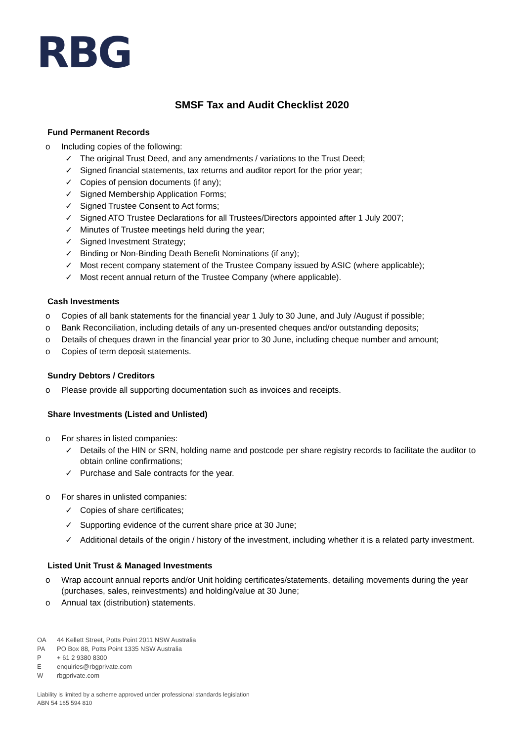RBG
SMSF Tax and Audit Checklist 2020
Fund Permanent Records
o Including copies of the following:
✓ The original Trust Deed, and any amendments / variations to the Trust Deed;
✓ Signed financial statements, tax returns and auditor report for the prior year;
✓ Copies of pension documents (if any);
✓ Signed Membership Application Forms;
✓ Signed Trustee Consent to Act forms;
✓ Signed ATO Trustee Declarations for all Trustees/Directors appointed after 1 July 2007;
✓ Minutes of Trustee meetings held during the year;
✓ Signed Investment Strategy;
✓ Binding or Non-Binding Death Benefit Nominations (if any);
✓ Most recent company statement of the Trustee Company issued by ASIC (where applicable);
✓ Most recent annual return of the Trustee Company (where applicable).
Cash Investments
o Copies of all bank statements for the financial year 1 July to 30 June, and July /August if possible;
o Bank Reconciliation, including details of any un-presented cheques and/or outstanding deposits;
o Details of cheques drawn in the financial year prior to 30 June, including cheque number and amount;
o Copies of term deposit statements.
Sundry Debtors / Creditors
o Please provide all supporting documentation such as invoices and receipts.
Share Investments (Listed and Unlisted)
o For shares in listed companies:
✓ Details of the HIN or SRN, holding name and postcode per share registry records to facilitate the auditor to obtain online confirmations;
✓ Purchase and Sale contracts for the year.
o For shares in unlisted companies:
✓ Copies of share certificates;
✓ Supporting evidence of the current share price at 30 June;
✓ Additional details of the origin / history of the investment, including whether it is a related party investment.
Listed Unit Trust & Managed Investments
o Wrap account annual reports and/or Unit holding certificates/statements, detailing movements during the year (purchases, sales, reinvestments) and holding/value at 30 June;
o Annual tax (distribution) statements.
OA 44 Kellett Street, Potts Point 2011 NSW Australia
PA PO Box 88, Potts Point 1335 NSW Australia
P + 61 2 9380 8300
Eenquiries@rbgprivate.com
Wrbgprivate.com
Liability is limited by a scheme approved under professional standards legislation
ABN 54 165 594 810